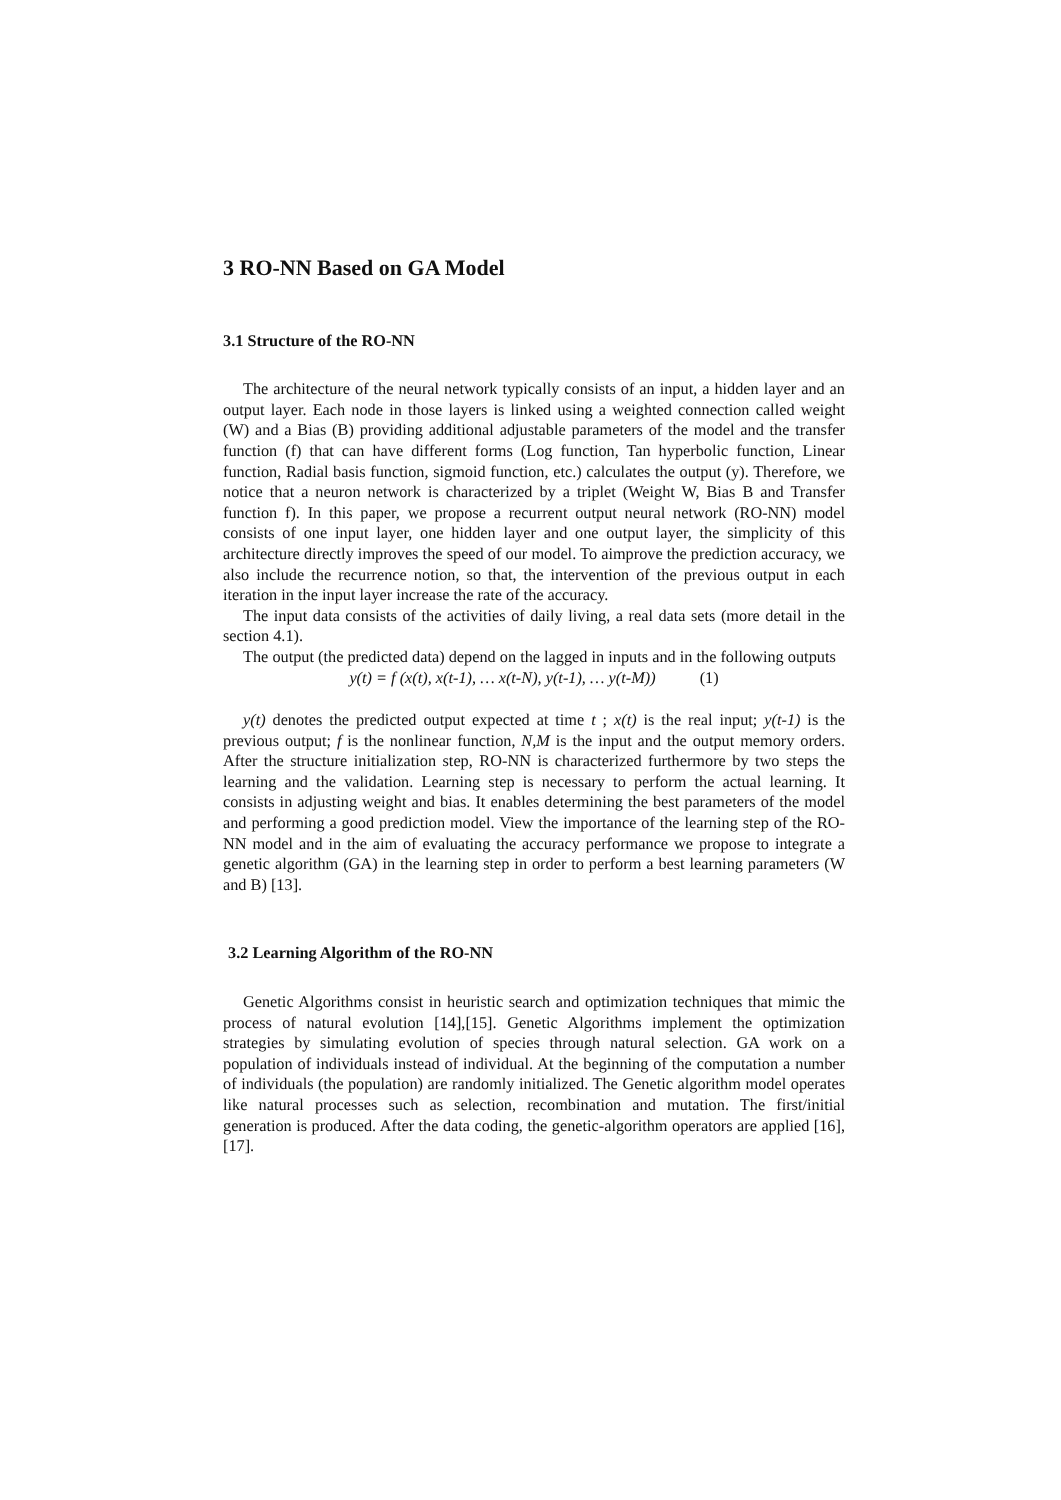3 RO-NN Based on GA Model
3.1 Structure of the RO-NN
The architecture of the neural network typically consists of an input, a hidden layer and an output layer. Each node in those layers is linked using a weighted connection called weight (W) and a Bias (B) providing additional adjustable parameters of the model and the transfer function (f) that can have different forms (Log function, Tan hyperbolic function, Linear function, Radial basis function, sigmoid function, etc.) calculates the output (y). Therefore, we notice that a neuron network is characterized by a triplet (Weight W, Bias B and Transfer function f). In this paper, we propose a recurrent output neural network (RO-NN) model consists of one input layer, one hidden layer and one output layer, the simplicity of this architecture directly improves the speed of our model. To aimprove the prediction accuracy, we also include the recurrence notion, so that, the intervention of the previous output in each iteration in the input layer increase the rate of the accuracy.
The input data consists of the activities of daily living, a real data sets (more detail in the section 4.1).
The output (the predicted data) depend on the lagged in inputs and in the following outputs
y(t) = f (x(t), x(t-1), … x(t-N), y(t-1), … y(t-M)) (1)
y(t) denotes the predicted output expected at time t ; x(t) is the real input; y(t-1) is the previous output; f is the nonlinear function, N,M is the input and the output memory orders. After the structure initialization step, RO-NN is characterized furthermore by two steps the learning and the validation. Learning step is necessary to perform the actual learning. It consists in adjusting weight and bias. It enables determining the best parameters of the model and performing a good prediction model. View the importance of the learning step of the RO-NN model and in the aim of evaluating the accuracy performance we propose to integrate a genetic algorithm (GA) in the learning step in order to perform a best learning parameters (W and B) [13].
3.2 Learning Algorithm of the RO-NN
Genetic Algorithms consist in heuristic search and optimization techniques that mimic the process of natural evolution [14],[15]. Genetic Algorithms implement the optimization strategies by simulating evolution of species through natural selection. GA work on a population of individuals instead of individual. At the beginning of the computation a number of individuals (the population) are randomly initialized. The Genetic algorithm model operates like natural processes such as selection, recombination and mutation. The first/initial generation is produced. After the data coding, the genetic-algorithm operators are applied [16], [17].